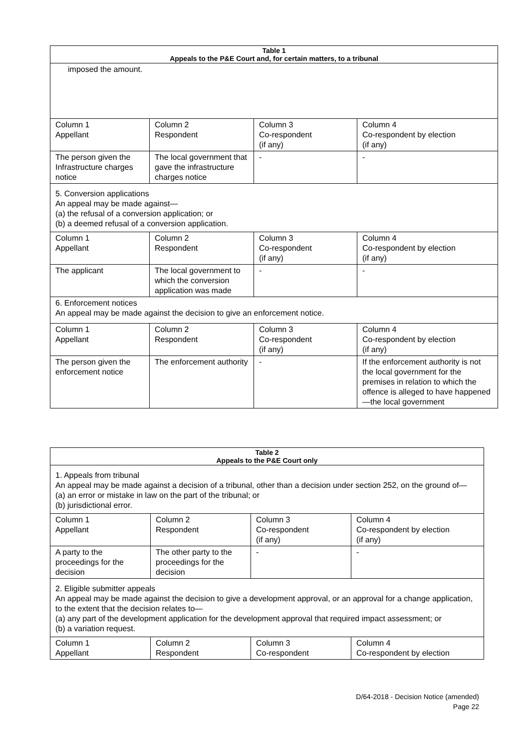| Table 1 Appeals to the P&E Court and, for certain matters, to a tribunal | | | |
| --- | --- | --- | --- |
| imposed the amount. | | | |
| Column 1 Appellant | Column 2 Respondent | Column 3 Co-respondent (if any) | Column 4 Co-respondent by election (if any) |
| The person given the Infrastructure charges notice | The local government that gave the infrastructure charges notice | - | - |
| 5. Conversion applications An appeal may be made against— (a) the refusal of a conversion application; or (b) a deemed refusal of a conversion application. | | | |
| Column 1 Appellant | Column 2 Respondent | Column 3 Co-respondent (if any) | Column 4 Co-respondent by election (if any) |
| The applicant | The local government to which the conversion application was made | - | - |
| 6. Enforcement notices An appeal may be made against the decision to give an enforcement notice. | | | |
| Column 1 Appellant | Column 2 Respondent | Column 3 Co-respondent (if any) | Column 4 Co-respondent by election (if any) |
| The person given the enforcement notice | The enforcement authority | - | If the enforcement authority is not the local government for the premises in relation to which the offence is alleged to have happened—the local government |
| Table 2 Appeals to the P&E Court only | | | |
| --- | --- | --- | --- |
| 1. Appeals from tribunal An appeal may be made against a decision of a tribunal, other than a decision under section 252, on the ground of— (a) an error or mistake in law on the part of the tribunal; or (b) jurisdictional error. | | | |
| Column 1 Appellant | Column 2 Respondent | Column 3 Co-respondent (if any) | Column 4 Co-respondent by election (if any) |
| A party to the proceedings for the decision | The other party to the proceedings for the decision | - | - |
| 2. Eligible submitter appeals An appeal may be made against the decision to give a development approval, or an approval for a change application, to the extent that the decision relates to— (a) any part of the development application for the development approval that required impact assessment; or (b) a variation request. | | | |
| Column 1 Appellant | Column 2 Respondent | Column 3 Co-respondent | Column 4 Co-respondent by election |
D/64-2018 - Decision Notice (amended)
Page 22